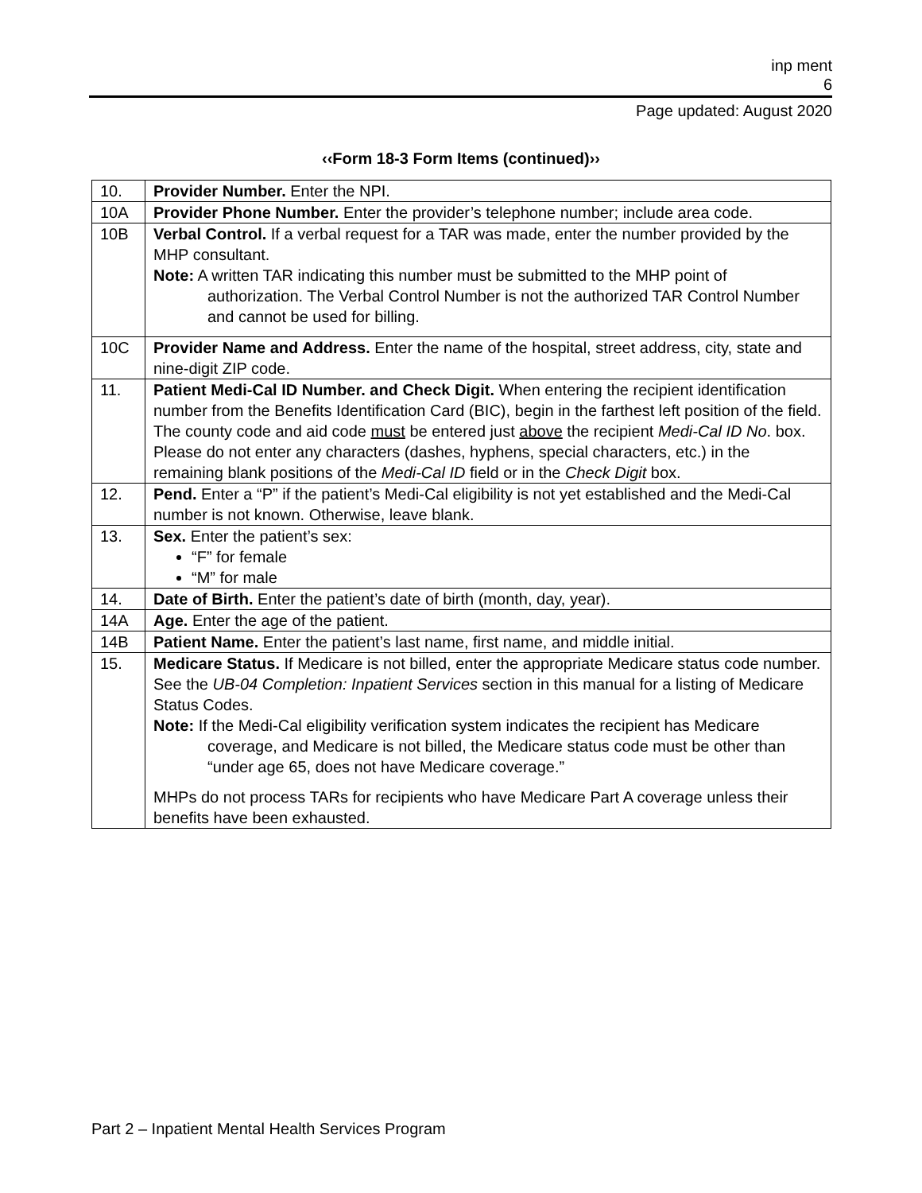inp ment
6
Page updated: August 2020
‹‹Form 18-3 Form Items (continued)››
| 10. | Provider Number. Enter the NPI. |
| 10A | Provider Phone Number. Enter the provider’s telephone number; include area code. |
| 10B | Verbal Control. If a verbal request for a TAR was made, enter the number provided by the MHP consultant. Note: A written TAR indicating this number must be submitted to the MHP point of authorization. The Verbal Control Number is not the authorized TAR Control Number and cannot be used for billing. |
| 10C | Provider Name and Address. Enter the name of the hospital, street address, city, state and nine-digit ZIP code. |
| 11. | Patient Medi-Cal ID Number. and Check Digit. When entering the recipient identification number from the Benefits Identification Card (BIC), begin in the farthest left position of the field. The county code and aid code must be entered just above the recipient Medi-Cal ID No . box. Please do not enter any characters (dashes, hyphens, special characters, etc.) in the remaining blank positions of the Medi-Cal ID field or in the Check Digit box. |
| 12. | Pend. Enter a “P” if the patient’s Medi-Cal eligibility is not yet established and the Medi-Cal number is not known. Otherwise, leave blank. |
| 13. | Sex. Enter the patient’s sex: “F” for female “M” for male |
| 14. | Date of Birth. Enter the patient’s date of birth (month, day, year). |
| 14A | Age. Enter the age of the patient. |
| 14B | Patient Name. Enter the patient’s last name, first name, and middle initial. |
| 15. | Medicare Status. If Medicare is not billed, enter the appropriate Medicare status code number. See the UB-04 Completion: Inpatient Services section in this manual for a listing of Medicare Status Codes. Note: If the Medi-Cal eligibility verification system indicates the recipient has Medicare coverage, and Medicare is not billed, the Medicare status code must be other than “under age 65, does not have Medicare coverage.” MHPs do not process TARs for recipients who have Medicare Part A coverage unless their benefits have been exhausted. |
Part 2 – Inpatient Mental Health Services Program